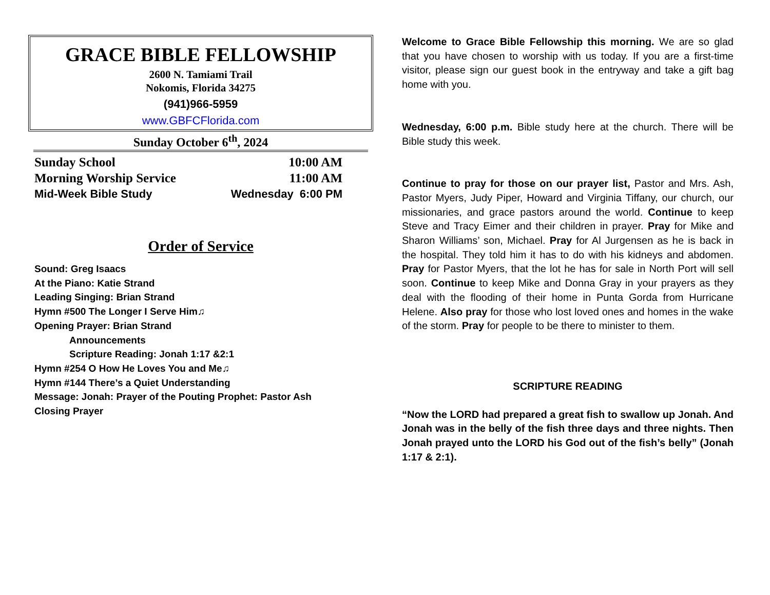GRACE BIBLE FELLOWSHIP
2600 N. Tamiami Trail
Nokomis, Florida 34275
(941)966-5959
www.GBFCFlorida.com
Sunday October 6<sup>th</sup>, 2024
Sunday School 10:00 AM
Morning Worship Service 11:00 AM
Mid-Week Bible Study Wednesday 6:00 PM
Order of Service
Sound: Greg Isaacs
At the Piano: Katie Strand
Leading Singing: Brian Strand
Hymn #500 The Longer I Serve Him♫
Opening Prayer: Brian Strand
Announcements
Scripture Reading: Jonah 1:17 &2:1
Hymn #254 O How He Loves You and Me♫
Hymn #144 There’s a Quiet Understanding
Message: Jonah: Prayer of the Pouting Prophet: Pastor Ash
Closing Prayer
Welcome to Grace Bible Fellowship this morning. We are so glad that you have chosen to worship with us today. If you are a first-time visitor, please sign our guest book in the entryway and take a gift bag home with you.
Wednesday, 6:00 p.m. Bible study here at the church. There will be Bible study this week.
Continue to pray for those on our prayer list, Pastor and Mrs. Ash, Pastor Myers, Judy Piper, Howard and Virginia Tiffany, our church, our missionaries, and grace pastors around the world. Continue to keep Steve and Tracy Eimer and their children in prayer. Pray for Mike and Sharon Williams’ son, Michael. Pray for Al Jurgensen as he is back in the hospital. They told him it has to do with his kidneys and abdomen. Pray for Pastor Myers, that the lot he has for sale in North Port will sell soon. Continue to keep Mike and Donna Gray in your prayers as they deal with the flooding of their home in Punta Gorda from Hurricane Helene. Also pray for those who lost loved ones and homes in the wake of the storm. Pray for people to be there to minister to them.
SCRIPTURE READING
“Now the LORD had prepared a great fish to swallow up Jonah. And Jonah was in the belly of the fish three days and three nights. Then Jonah prayed unto the LORD his God out of the fish’s belly” (Jonah 1:17 & 2:1).